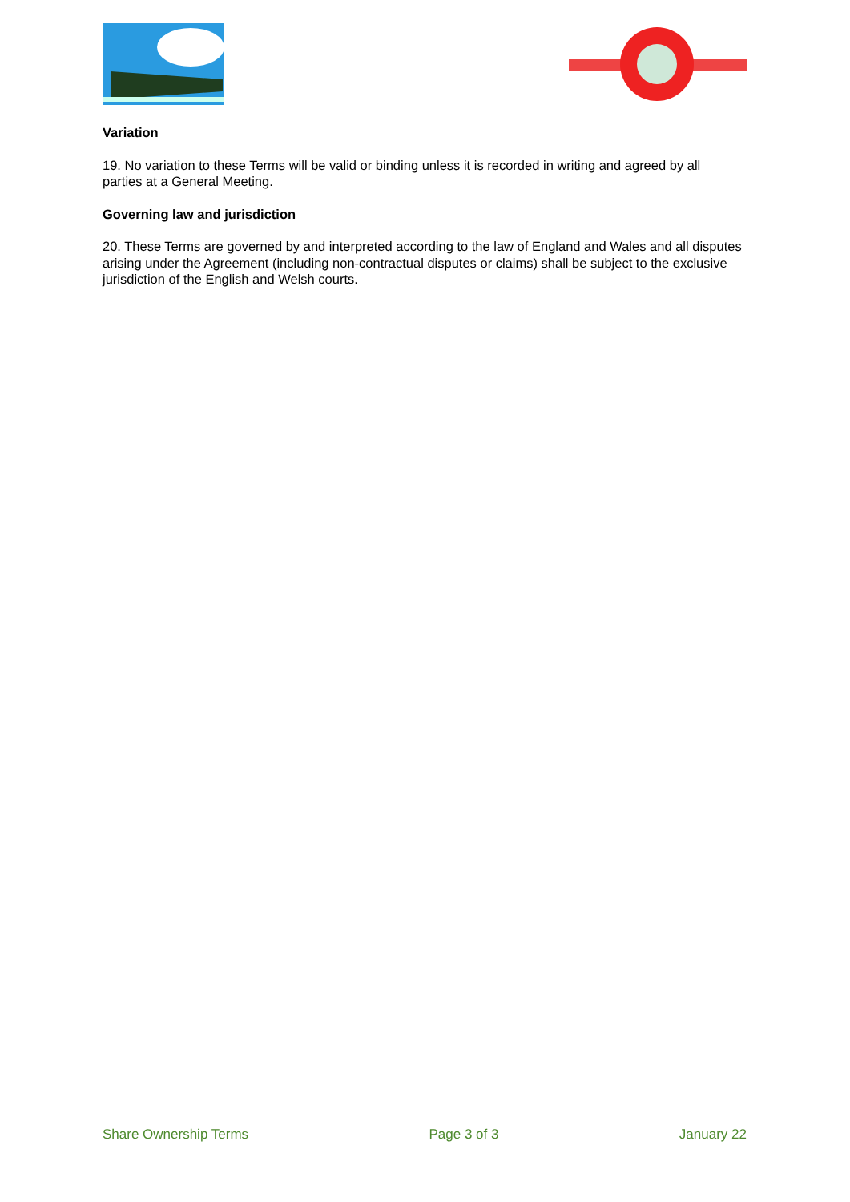Variation
19. No variation to these Terms will be valid or binding unless it is recorded in writing and agreed by all parties at a General Meeting.
Governing law and jurisdiction
20. These Terms are governed by and interpreted according to the law of England and Wales and all disputes arising under the Agreement (including non-contractual disputes or claims) shall be subject to the exclusive jurisdiction of the English and Welsh courts.
Share Ownership Terms Page 3 of 3 January 22